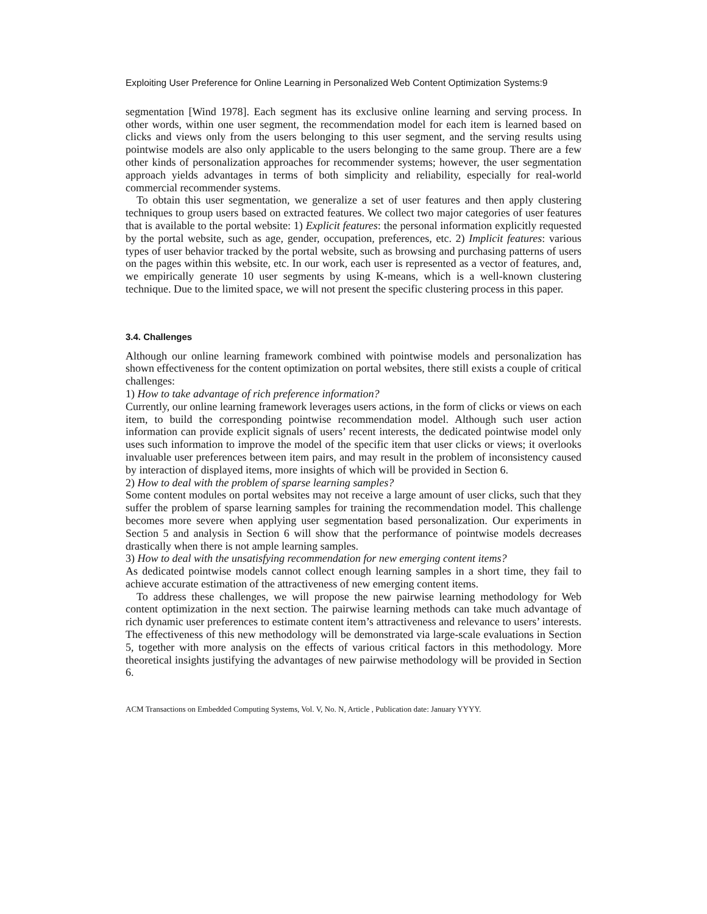Exploiting User Preference for Online Learning in Personalized Web Content Optimization Systems:9
segmentation [Wind 1978]. Each segment has its exclusive online learning and serving process. In other words, within one user segment, the recommendation model for each item is learned based on clicks and views only from the users belonging to this user segment, and the serving results using pointwise models are also only applicable to the users belonging to the same group. There are a few other kinds of personalization approaches for recommender systems; however, the user segmentation approach yields advantages in terms of both simplicity and reliability, especially for real-world commercial recommender systems.
To obtain this user segmentation, we generalize a set of user features and then apply clustering techniques to group users based on extracted features. We collect two major categories of user features that is available to the portal website: 1) Explicit features: the personal information explicitly requested by the portal website, such as age, gender, occupation, preferences, etc. 2) Implicit features: various types of user behavior tracked by the portal website, such as browsing and purchasing patterns of users on the pages within this website, etc. In our work, each user is represented as a vector of features, and, we empirically generate 10 user segments by using K-means, which is a well-known clustering technique. Due to the limited space, we will not present the specific clustering process in this paper.
3.4. Challenges
Although our online learning framework combined with pointwise models and personalization has shown effectiveness for the content optimization on portal websites, there still exists a couple of critical challenges:
1) How to take advantage of rich preference information?
Currently, our online learning framework leverages users actions, in the form of clicks or views on each item, to build the corresponding pointwise recommendation model. Although such user action information can provide explicit signals of users’ recent interests, the dedicated pointwise model only uses such information to improve the model of the specific item that user clicks or views; it overlooks invaluable user preferences between item pairs, and may result in the problem of inconsistency caused by interaction of displayed items, more insights of which will be provided in Section 6.
2) How to deal with the problem of sparse learning samples?
Some content modules on portal websites may not receive a large amount of user clicks, such that they suffer the problem of sparse learning samples for training the recommendation model. This challenge becomes more severe when applying user segmentation based personalization. Our experiments in Section 5 and analysis in Section 6 will show that the performance of pointwise models decreases drastically when there is not ample learning samples.
3) How to deal with the unsatisfying recommendation for new emerging content items?
As dedicated pointwise models cannot collect enough learning samples in a short time, they fail to achieve accurate estimation of the attractiveness of new emerging content items.
To address these challenges, we will propose the new pairwise learning methodology for Web content optimization in the next section. The pairwise learning methods can take much advantage of rich dynamic user preferences to estimate content item’s attractiveness and relevance to users’ interests. The effectiveness of this new methodology will be demonstrated via large-scale evaluations in Section 5, together with more analysis on the effects of various critical factors in this methodology. More theoretical insights justifying the advantages of new pairwise methodology will be provided in Section 6.
ACM Transactions on Embedded Computing Systems, Vol. V, No. N, Article , Publication date: January YYYY.